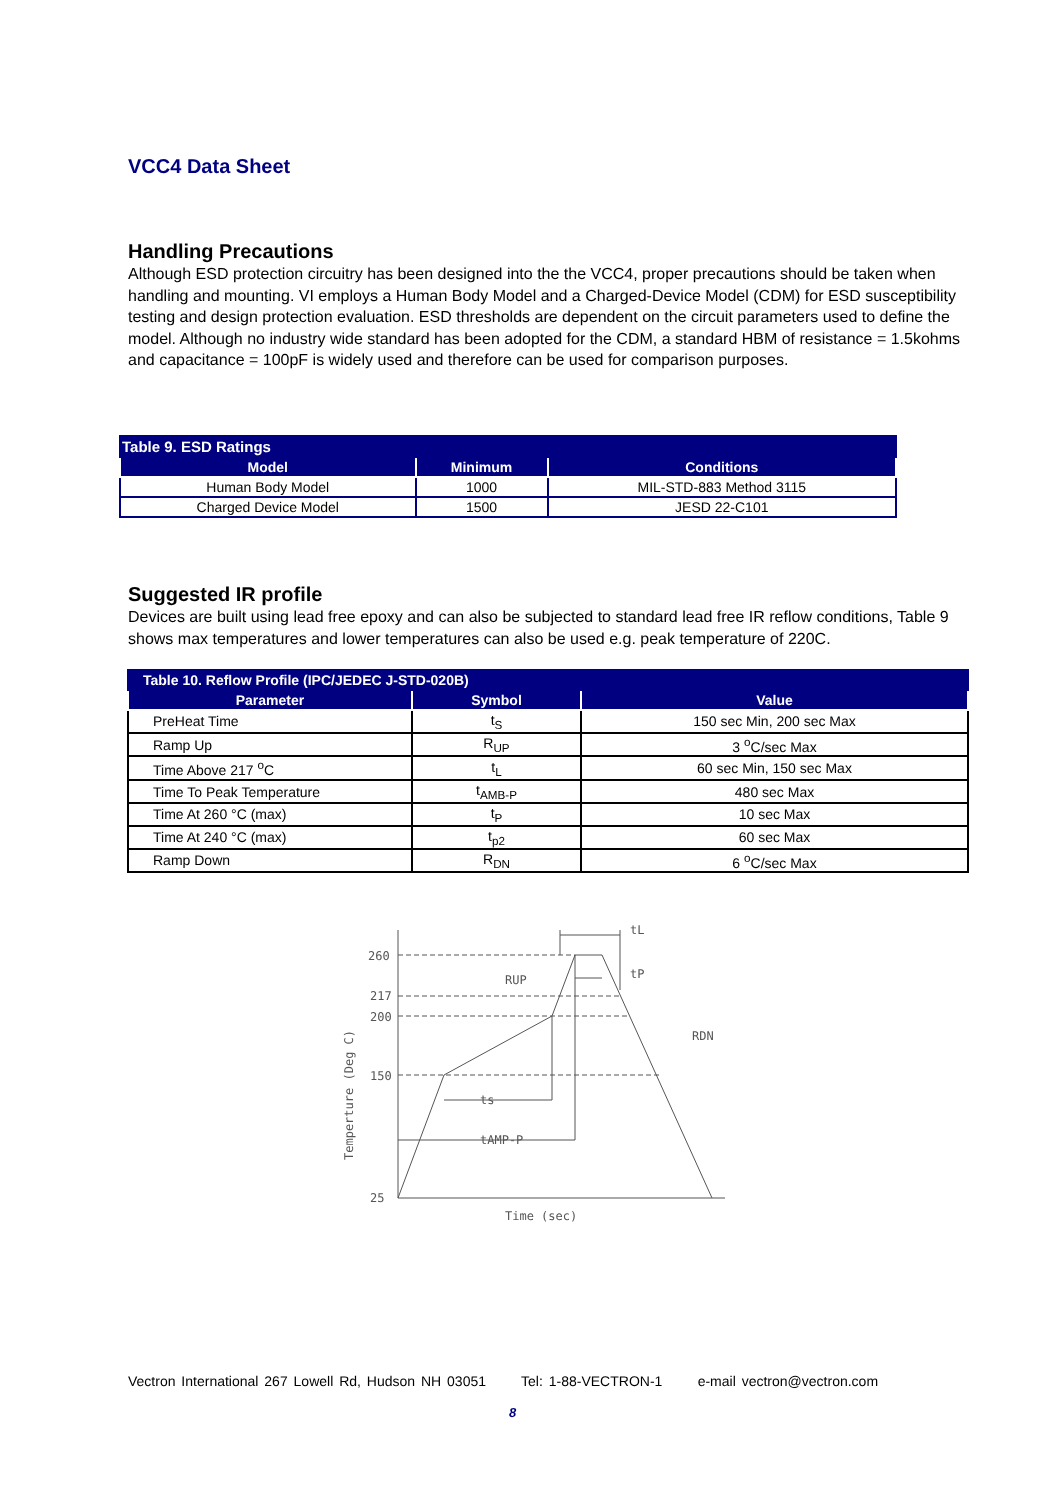VCC4 Data Sheet
Handling Precautions
Although ESD protection circuitry has been designed into the the VCC4, proper precautions should be taken when handling and mounting. VI employs a Human Body Model and a Charged-Device Model (CDM) for ESD susceptibility testing and design protection evaluation. ESD thresholds are dependent on the circuit parameters used to define the model. Although no industry wide standard has been adopted for the CDM, a standard HBM of resistance = 1.5kohms and capacitance = 100pF is widely used and therefore can be used for comparison purposes.
| Table 9. ESD Ratings | | |
| Model | Minimum | Conditions |
| Human Body Model | 1000 | MIL-STD-883 Method 3115 |
| Charged Device Model | 1500 | JESD 22-C101 |
Suggested IR profile
Devices are built using lead free epoxy and can also be subjected to standard lead free IR reflow conditions, Table 9 shows max temperatures and lower temperatures can also be used e.g. peak temperature of 220C.
| Table 10. Reflow Profile (IPC/JEDEC J-STD-020B) | | |
| Parameter | Symbol | Value |
| PreHeat Time | t<sub>S</sub> | 150 sec Min, 200 sec Max |
| Ramp Up | R<sub>UP</sub> | 3 <sup>o</sup>C/sec Max |
| Time Above 217 <sup>o</sup>C | t<sub>L</sub> | 60 sec Min, 150 sec Max |
| Time To Peak Temperature | t<sub>AMB-P</sub> | 480 sec Max |
| Time At 260 °C (max) | t<sub>P</sub> | 10 sec Max |
| Time At 240 °C (max) | t<sub>p2</sub> | 60 sec Max |
| Ramp Down | R<sub>DN</sub> | 6 <sup>o</sup>C/sec Max |
260
217
200
150
25
ts
tAMP-P
tL
tP
RUP
RDN
Time (sec)
Temperture (Deg C)
Vectron International 267 Lowell Rd, Hudson NH 03051 Tel: 1-88-VECTRON-1 e-mail vectron@vectron.com
8